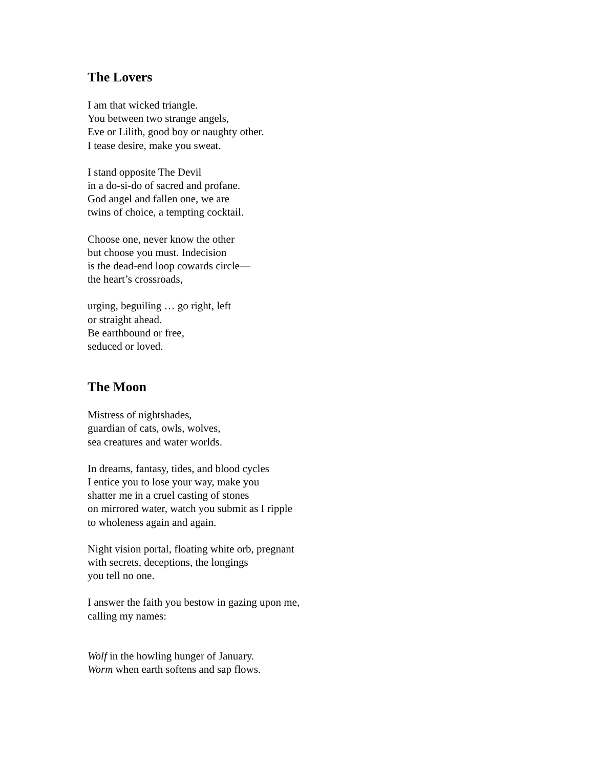The Lovers
I am that wicked triangle.
You between two strange angels,
Eve or Lilith, good boy or naughty other.
I tease desire, make you sweat.
I stand opposite The Devil
in a do-si-do of sacred and profane.
God angel and fallen one, we are
twins of choice, a tempting cocktail.
Choose one, never know the other
but choose you must. Indecision
is the dead-end loop cowards circle—
the heart’s crossroads,
urging, beguiling … go right, left
or straight ahead.
Be earthbound or free,
seduced or loved.
The Moon
Mistress of nightshades,
guardian of cats, owls, wolves,
sea creatures and water worlds.
In dreams, fantasy, tides, and blood cycles
I entice you to lose your way, make you
shatter me in a cruel casting of stones
on mirrored water, watch you submit as I ripple
to wholeness again and again.
Night vision portal, floating white orb, pregnant
with secrets, deceptions, the longings
you tell no one.
I answer the faith you bestow in gazing upon me,
calling my names:
Wolf in the howling hunger of January.
Worm when earth softens and sap flows.